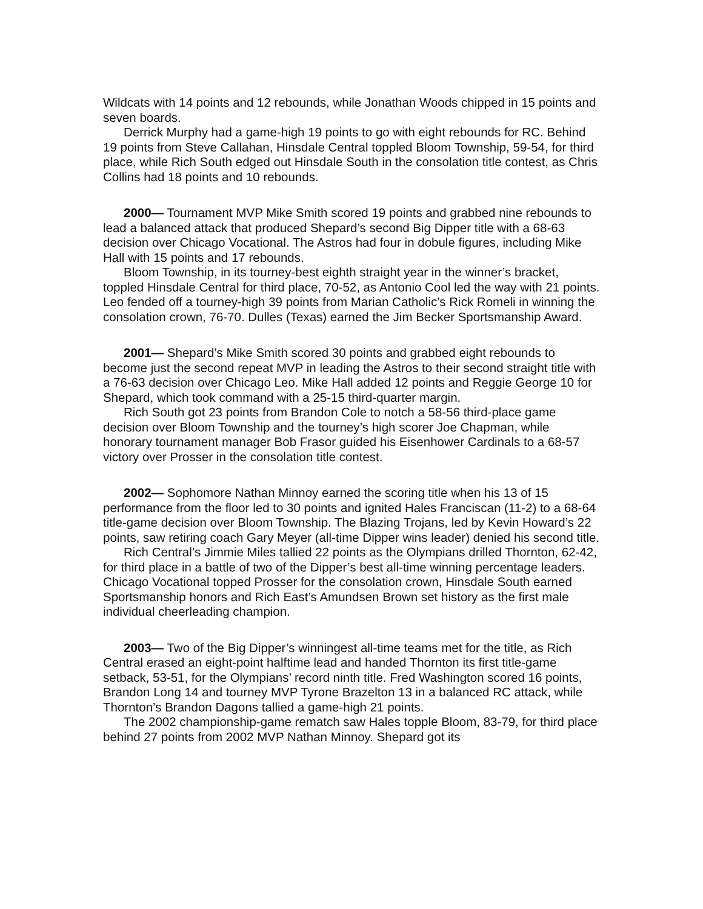Wildcats with 14 points and 12 rebounds, while Jonathan Woods chipped in 15 points and seven boards.
Derrick Murphy had a game-high 19 points to go with eight rebounds for RC. Behind 19 points from Steve Callahan, Hinsdale Central toppled Bloom Township, 59-54, for third place, while Rich South edged out Hinsdale South in the consolation title contest, as Chris Collins had 18 points and 10 rebounds.
2000— Tournament MVP Mike Smith scored 19 points and grabbed nine rebounds to lead a balanced attack that produced Shepard’s second Big Dipper title with a 68-63 decision over Chicago Vocational. The Astros had four in dobule figures, including Mike Hall with 15 points and 17 rebounds.
Bloom Township, in its tourney-best eighth straight year in the winner’s bracket, toppled Hinsdale Central for third place, 70-52, as Antonio Cool led the way with 21 points. Leo fended off a tourney-high 39 points from Marian Catholic’s Rick Romeli in winning the consolation crown, 76-70. Dulles (Texas) earned the Jim Becker Sportsmanship Award.
2001— Shepard’s Mike Smith scored 30 points and grabbed eight rebounds to become just the second repeat MVP in leading the Astros to their second straight title with a 76-63 decision over Chicago Leo. Mike Hall added 12 points and Reggie George 10 for Shepard, which took command with a 25-15 third-quarter margin.
Rich South got 23 points from Brandon Cole to notch a 58-56 third-place game decision over Bloom Township and the tourney’s high scorer Joe Chapman, while honorary tournament manager Bob Frasor guided his Eisenhower Cardinals to a 68-57 victory over Prosser in the consolation title contest.
2002— Sophomore Nathan Minnoy earned the scoring title when his 13 of 15 performance from the floor led to 30 points and ignited Hales Franciscan (11-2) to a 68-64 title-game decision over Bloom Township. The Blazing Trojans, led by Kevin Howard’s 22 points, saw retiring coach Gary Meyer (all-time Dipper wins leader) denied his second title.
Rich Central’s Jimmie Miles tallied 22 points as the Olympians drilled Thornton, 62-42, for third place in a battle of two of the Dipper’s best all-time winning percentage leaders. Chicago Vocational topped Prosser for the consolation crown, Hinsdale South earned Sportsmanship honors and Rich East’s Amundsen Brown set history as the first male individual cheerleading champion.
2003— Two of the Big Dipper’s winningest all-time teams met for the title, as Rich Central erased an eight-point halftime lead and handed Thornton its first title-game setback, 53-51, for the Olympians’ record ninth title. Fred Washington scored 16 points, Brandon Long 14 and tourney MVP Tyrone Brazelton 13 in a balanced RC attack, while Thornton’s Brandon Dagons tallied a game-high 21 points.
The 2002 championship-game rematch saw Hales topple Bloom, 83-79, for third place behind 27 points from 2002 MVP Nathan Minnoy. Shepard got its